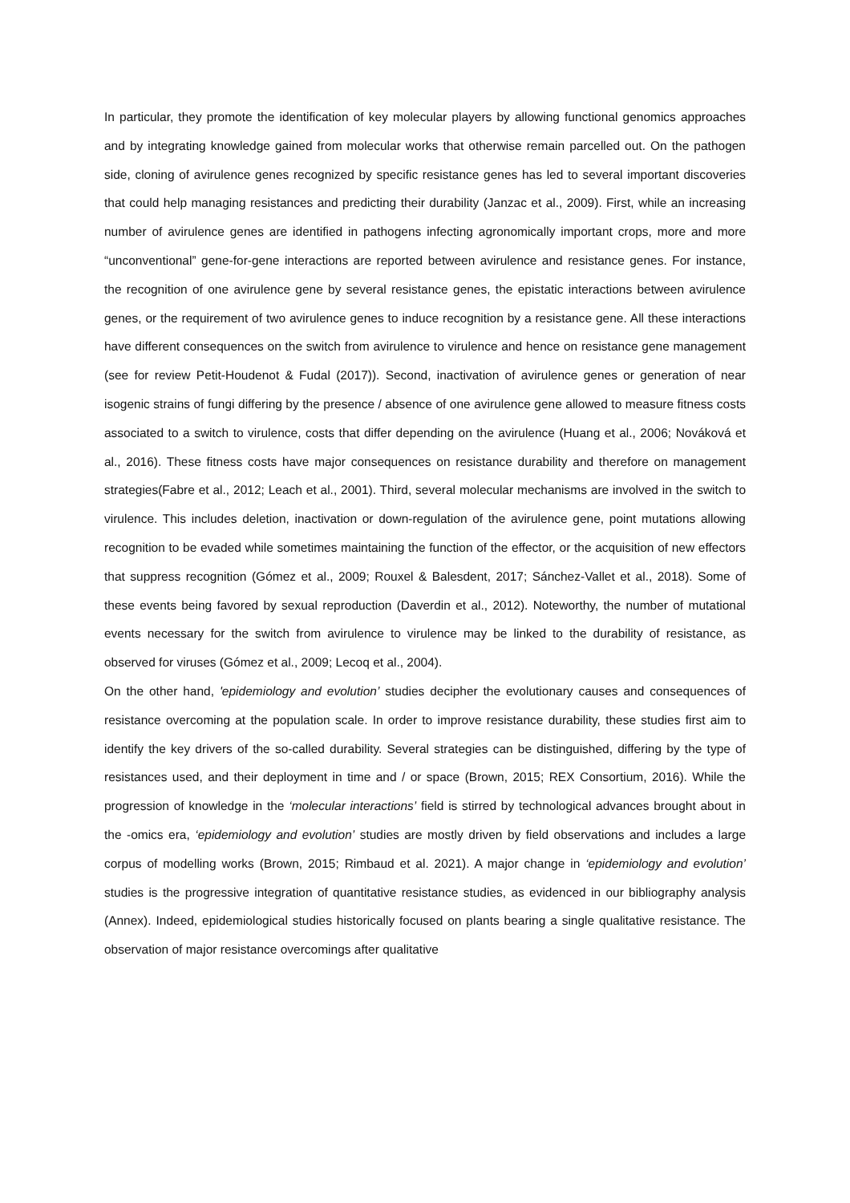In particular, they promote the identification of key molecular players by allowing functional genomics approaches and by integrating knowledge gained from molecular works that otherwise remain parcelled out. On the pathogen side, cloning of avirulence genes recognized by specific resistance genes has led to several important discoveries that could help managing resistances and predicting their durability (Janzac et al., 2009). First, while an increasing number of avirulence genes are identified in pathogens infecting agronomically important crops, more and more “unconventional” gene-for-gene interactions are reported between avirulence and resistance genes. For instance, the recognition of one avirulence gene by several resistance genes, the epistatic interactions between avirulence genes, or the requirement of two avirulence genes to induce recognition by a resistance gene. All these interactions have different consequences on the switch from avirulence to virulence and hence on resistance gene management (see for review Petit-Houdenot & Fudal (2017)). Second, inactivation of avirulence genes or generation of near isogenic strains of fungi differing by the presence / absence of one avirulence gene allowed to measure fitness costs associated to a switch to virulence, costs that differ depending on the avirulence (Huang et al., 2006; Nováková et al., 2016). These fitness costs have major consequences on resistance durability and therefore on management strategies(Fabre et al., 2012; Leach et al., 2001). Third, several molecular mechanisms are involved in the switch to virulence. This includes deletion, inactivation or down-regulation of the avirulence gene, point mutations allowing recognition to be evaded while sometimes maintaining the function of the effector, or the acquisition of new effectors that suppress recognition (Gómez et al., 2009; Rouxel & Balesdent, 2017; Sánchez-Vallet et al., 2018). Some of these events being favored by sexual reproduction (Daverdin et al., 2012). Noteworthy, the number of mutational events necessary for the switch from avirulence to virulence may be linked to the durability of resistance, as observed for viruses (Gómez et al., 2009; Lecoq et al., 2004).
On the other hand, 'epidemiology and evolution’ studies decipher the evolutionary causes and consequences of resistance overcoming at the population scale. In order to improve resistance durability, these studies first aim to identify the key drivers of the so-called durability. Several strategies can be distinguished, differing by the type of resistances used, and their deployment in time and / or space (Brown, 2015; REX Consortium, 2016). While the progression of knowledge in the ‘molecular interactions’ field is stirred by technological advances brought about in the -omics era, ‘epidemiology and evolution’ studies are mostly driven by field observations and includes a large corpus of modelling works (Brown, 2015; Rimbaud et al. 2021). A major change in ‘epidemiology and evolution’ studies is the progressive integration of quantitative resistance studies, as evidenced in our bibliography analysis (Annex). Indeed, epidemiological studies historically focused on plants bearing a single qualitative resistance. The observation of major resistance overcomings after qualitative